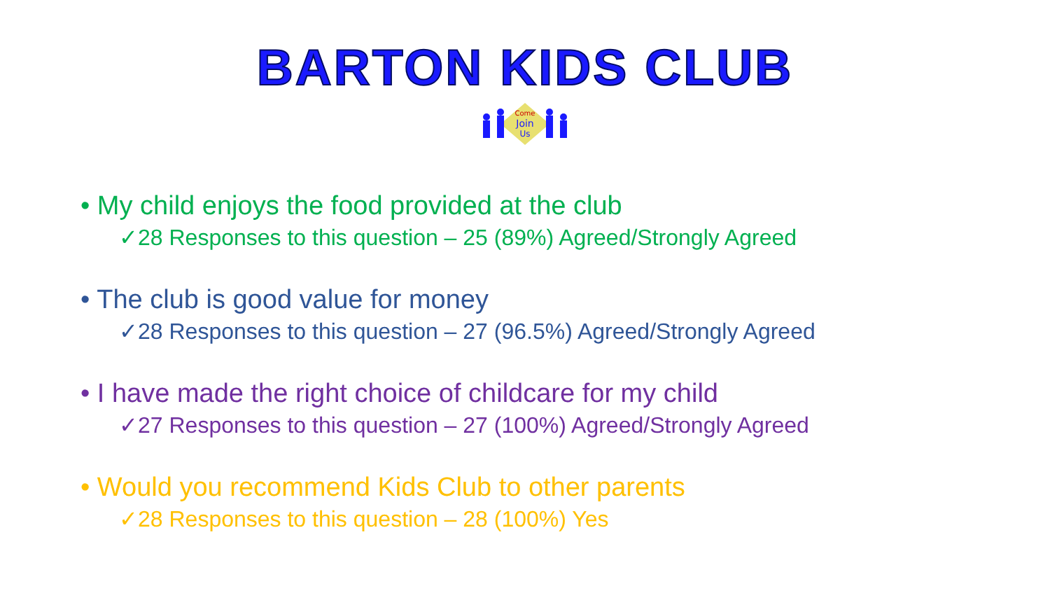BARTON KIDS CLUB
Come
Join
Us
• My child enjoys the food provided at the club
✓28 Responses to this question – 25 (89%) Agreed/Strongly Agreed
• The club is good value for money
✓28 Responses to this question – 27 (96.5%) Agreed/Strongly Agreed
• I have made the right choice of childcare for my child
✓27 Responses to this question – 27 (100%) Agreed/Strongly Agreed
• Would you recommend Kids Club to other parents
✓28 Responses to this question – 28 (100%) Yes